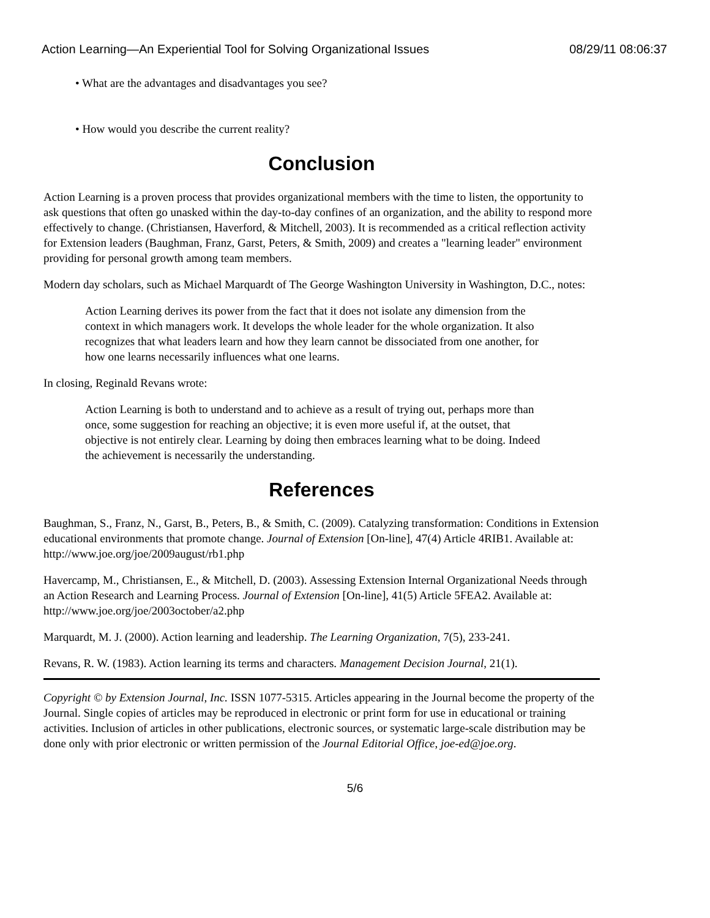Action Learning—An Experiential Tool for Solving Organizational Issues 08/29/11 08:06:37
• What are the advantages and disadvantages you see?
• How would you describe the current reality?
Conclusion
Action Learning is a proven process that provides organizational members with the time to listen, the opportunity to ask questions that often go unasked within the day-to-day confines of an organization, and the ability to respond more effectively to change. (Christiansen, Haverford, & Mitchell, 2003). It is recommended as a critical reflection activity for Extension leaders (Baughman, Franz, Garst, Peters, & Smith, 2009) and creates a "learning leader" environment providing for personal growth among team members.
Modern day scholars, such as Michael Marquardt of The George Washington University in Washington, D.C., notes:
Action Learning derives its power from the fact that it does not isolate any dimension from the context in which managers work. It develops the whole leader for the whole organization. It also recognizes that what leaders learn and how they learn cannot be dissociated from one another, for how one learns necessarily influences what one learns.
In closing, Reginald Revans wrote:
Action Learning is both to understand and to achieve as a result of trying out, perhaps more than once, some suggestion for reaching an objective; it is even more useful if, at the outset, that objective is not entirely clear. Learning by doing then embraces learning what to be doing. Indeed the achievement is necessarily the understanding.
References
Baughman, S., Franz, N., Garst, B., Peters, B., & Smith, C. (2009). Catalyzing transformation: Conditions in Extension educational environments that promote change. Journal of Extension [On-line], 47(4) Article 4RIB1. Available at: http://www.joe.org/joe/2009august/rb1.php
Havercamp, M., Christiansen, E., & Mitchell, D. (2003). Assessing Extension Internal Organizational Needs through an Action Research and Learning Process. Journal of Extension [On-line], 41(5) Article 5FEA2. Available at: http://www.joe.org/joe/2003october/a2.php
Marquardt, M. J. (2000). Action learning and leadership. The Learning Organization, 7(5), 233-241.
Revans, R. W. (1983). Action learning its terms and characters. Management Decision Journal, 21(1).
Copyright © by Extension Journal, Inc. ISSN 1077-5315. Articles appearing in the Journal become the property of the Journal. Single copies of articles may be reproduced in electronic or print form for use in educational or training activities. Inclusion of articles in other publications, electronic sources, or systematic large-scale distribution may be done only with prior electronic or written permission of the Journal Editorial Office, joe-ed@joe.org.
5/6